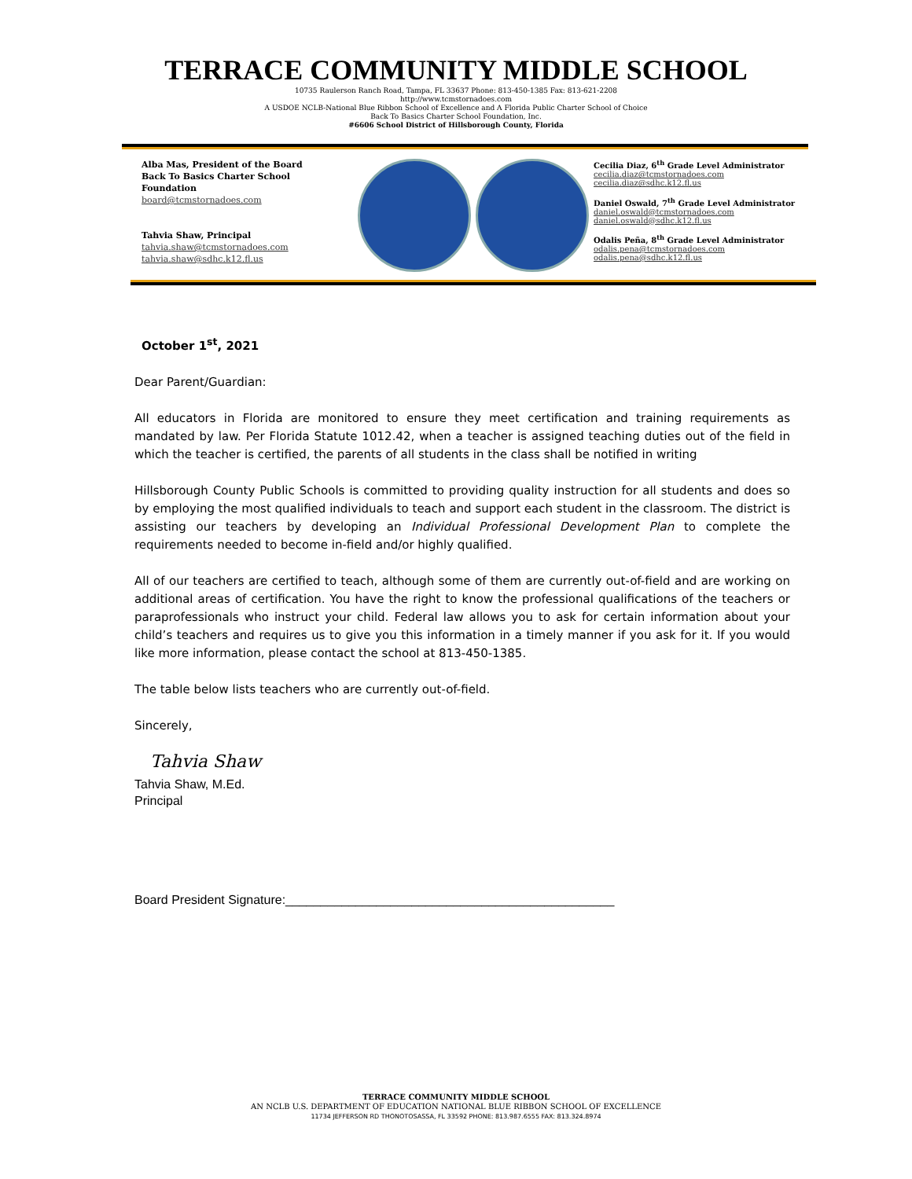TERRACE COMMUNITY MIDDLE SCHOOL
10735 Raulerson Ranch Road, Tampa, FL 33637 Phone: 813-450-1385 Fax: 813-621-2208
http://www.tcmstornadoes.com
A USDOE NCLB-National Blue Ribbon School of Excellence and A Florida Public Charter School of Choice
Back To Basics Charter School Foundation, Inc.
#6606 School District of Hillsborough County, Florida
Alba Mas, President of the Board
Back To Basics Charter School
Foundation
board@tcmstornadoes.com
Tahvia Shaw, Principal
tahvia.shaw@tcmstornadoes.com
tahvia.shaw@sdhc.k12.fl.us
Cecilia Diaz, 6<sup>th</sup> Grade Level Administrator
cecilia.diaz@tcmstornadoes.com
cecilia.diaz@sdhc.k12.fl.us
Daniel Oswald, 7<sup>th</sup> Grade Level Administrator
daniel.oswald@tcmstornadoes.com
daniel.oswald@sdhc.k12.fl.us
Odalis Peña, 8<sup>th</sup> Grade Level Administrator
odalis.pena@tcmstornadoes.com
odalis.pena@sdhc.k12.fl.us
October 1<sup>st</sup>, 2021
Dear Parent/Guardian:
All educators in Florida are monitored to ensure they meet certification and training requirements as mandated by law. Per Florida Statute 1012.42, when a teacher is assigned teaching duties out of the field in which the teacher is certified, the parents of all students in the class shall be notified in writing
Hillsborough County Public Schools is committed to providing quality instruction for all students and does so by employing the most qualified individuals to teach and support each student in the classroom. The district is assisting our teachers by developing an Individual Professional Development Plan to complete the requirements needed to become in-field and/or highly qualified.
All of our teachers are certified to teach, although some of them are currently out-of-field and are working on additional areas of certification. You have the right to know the professional qualifications of the teachers or paraprofessionals who instruct your child. Federal law allows you to ask for certain information about your child’s teachers and requires us to give you this information in a timely manner if you ask for it. If you would like more information, please contact the school at 813-450-1385.
The table below lists teachers who are currently out-of-field.
Sincerely,
Tahvia Shaw
Tahvia Shaw, M.Ed.
Principal
Board President Signature:_______________________________________________
TERRACE COMMUNITY MIDDLE SCHOOL
AN NCLB U.S. DEPARTMENT OF EDUCATION NATIONAL BLUE RIBBON SCHOOL OF EXCELLENCE
11734 JEFFERSON RD THONOTOSASSA, FL 33592 PHONE: 813.987.6555 FAX: 813.324.8974